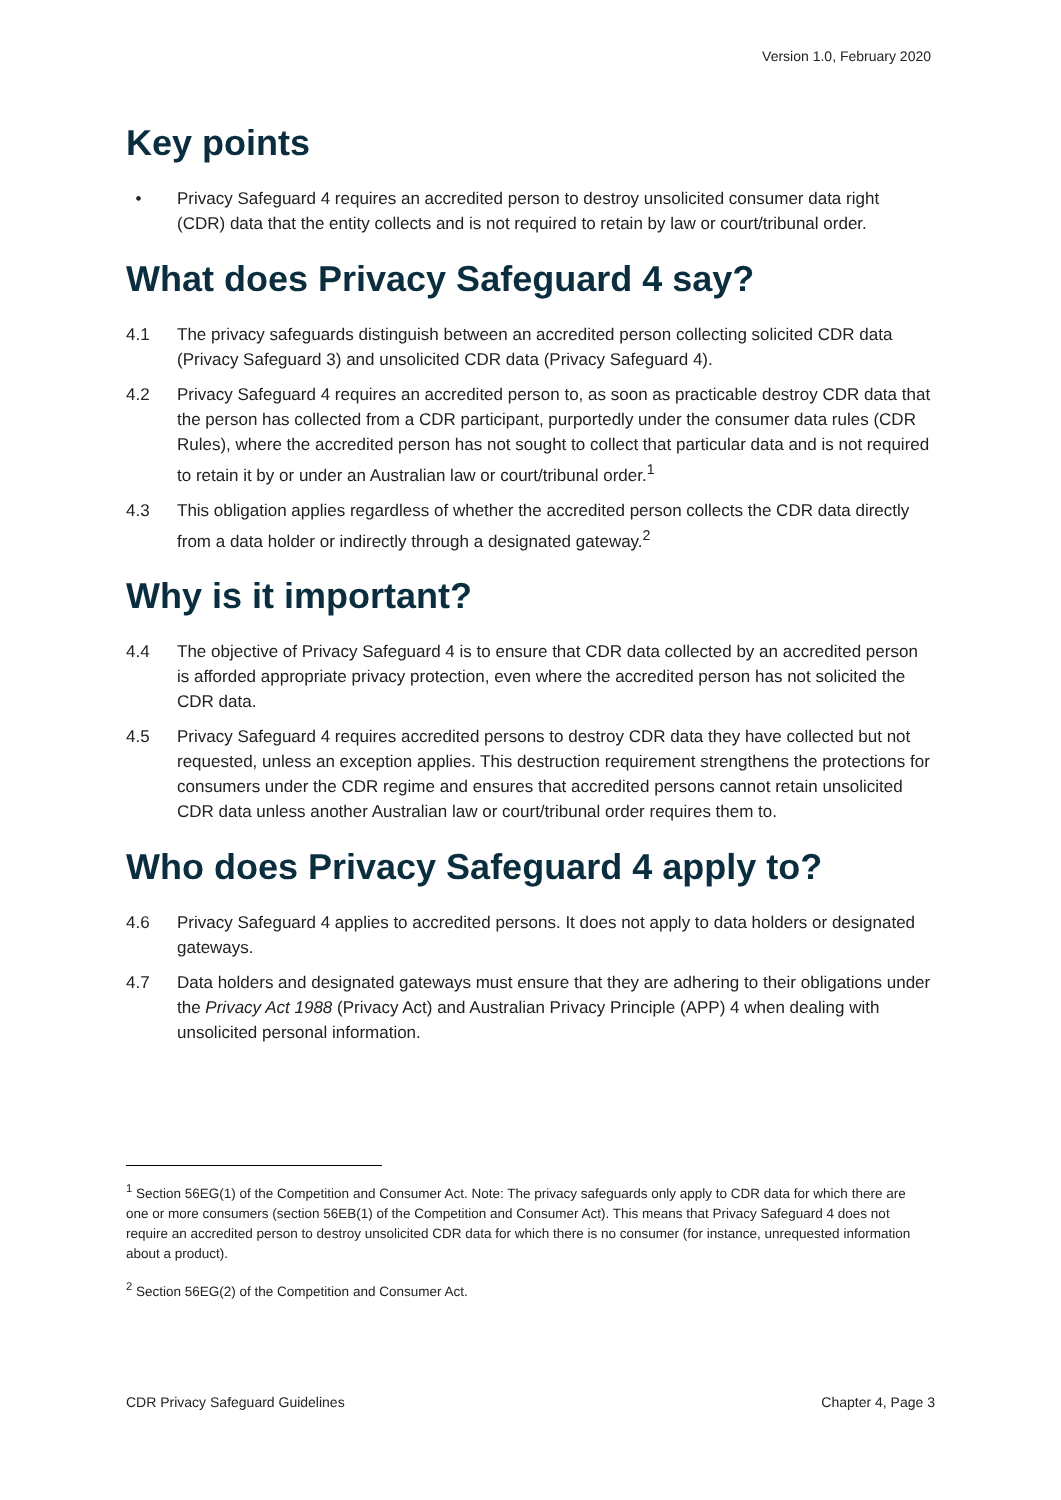Version 1.0, February 2020
Key points
• Privacy Safeguard 4 requires an accredited person to destroy unsolicited consumer data right (CDR) data that the entity collects and is not required to retain by law or court/tribunal order.
What does Privacy Safeguard 4 say?
4.1 The privacy safeguards distinguish between an accredited person collecting solicited CDR data (Privacy Safeguard 3) and unsolicited CDR data (Privacy Safeguard 4).
4.2 Privacy Safeguard 4 requires an accredited person to, as soon as practicable destroy CDR data that the person has collected from a CDR participant, purportedly under the consumer data rules (CDR Rules), where the accredited person has not sought to collect that particular data and is not required to retain it by or under an Australian law or court/tribunal order.<sup>1</sup>
4.3 This obligation applies regardless of whether the accredited person collects the CDR data directly from a data holder or indirectly through a designated gateway.<sup>2</sup>
Why is it important?
4.4 The objective of Privacy Safeguard 4 is to ensure that CDR data collected by an accredited person is afforded appropriate privacy protection, even where the accredited person has not solicited the CDR data.
4.5 Privacy Safeguard 4 requires accredited persons to destroy CDR data they have collected but not requested, unless an exception applies. This destruction requirement strengthens the protections for consumers under the CDR regime and ensures that accredited persons cannot retain unsolicited CDR data unless another Australian law or court/tribunal order requires them to.
Who does Privacy Safeguard 4 apply to?
4.6 Privacy Safeguard 4 applies to accredited persons. It does not apply to data holders or designated gateways.
4.7 Data holders and designated gateways must ensure that they are adhering to their obligations under the Privacy Act 1988 (Privacy Act) and Australian Privacy Principle (APP) 4 when dealing with unsolicited personal information.
<sup>1</sup> Section 56EG(1) of the Competition and Consumer Act. Note: The privacy safeguards only apply to CDR data for which there are one or more consumers (section 56EB(1) of the Competition and Consumer Act). This means that Privacy Safeguard 4 does not require an accredited person to destroy unsolicited CDR data for which there is no consumer (for instance, unrequested information about a product).
<sup>2</sup> Section 56EG(2) of the Competition and Consumer Act.
CDR Privacy Safeguard Guidelines Chapter 4, Page 3